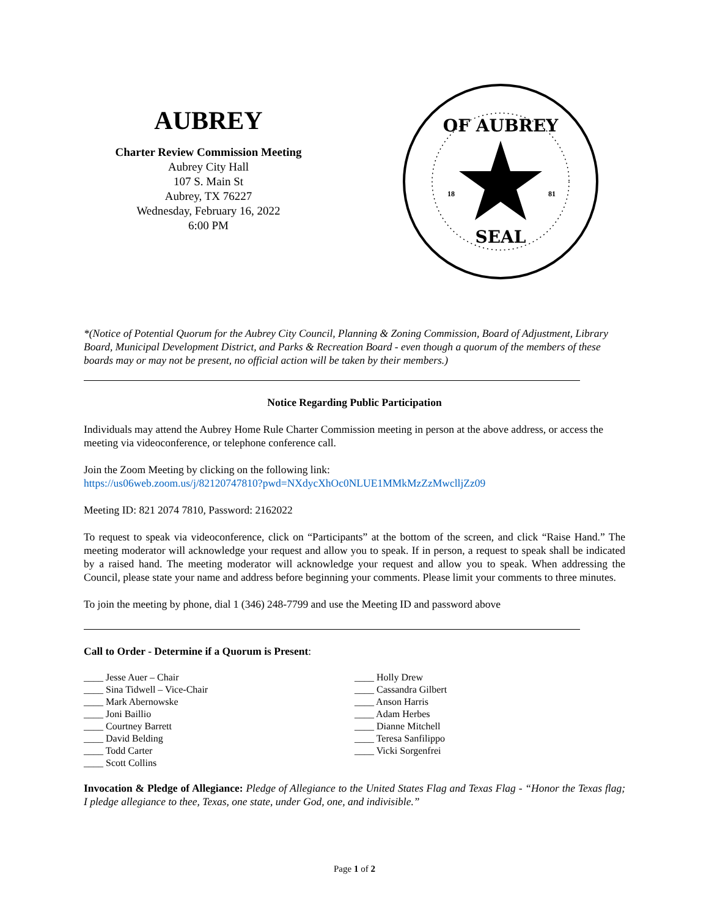AUBREY
Charter Review Commission Meeting
Aubrey City Hall
107 S. Main St
Aubrey, TX 76227
Wednesday, February 16, 2022
6:00 PM
OF AUBREY
SEAL
18
81
*(Notice of Potential Quorum for the Aubrey City Council, Planning & Zoning Commission, Board of Adjustment, Library Board, Municipal Development District, and Parks & Recreation Board - even though a quorum of the members of these boards may or may not be present, no official action will be taken by their members.)
Notice Regarding Public Participation
Individuals may attend the Aubrey Home Rule Charter Commission meeting in person at the above address, or access the meeting via videoconference, or telephone conference call.
Join the Zoom Meeting by clicking on the following link:
https://us06web.zoom.us/j/82120747810?pwd=NXdycXhOc0NLUE1MMkMzZzMwclljZz09
Meeting ID: 821 2074 7810, Password: 2162022
To request to speak via videoconference, click on “Participants” at the bottom of the screen, and click “Raise Hand.” The meeting moderator will acknowledge your request and allow you to speak. If in person, a request to speak shall be indicated by a raised hand. The meeting moderator will acknowledge your request and allow you to speak. When addressing the Council, please state your name and address before beginning your comments. Please limit your comments to three minutes.
To join the meeting by phone, dial 1 (346) 248-7799 and use the Meeting ID and password above
Call to Order - Determine if a Quorum is Present:
____ Jesse Auer – Chair
____ Sina Tidwell – Vice-Chair
____ Mark Abernowske
____ Joni Baillio
____ Courtney Barrett
____ David Belding
____ Todd Carter
____ Scott Collins
____ Holly Drew
____ Cassandra Gilbert
____ Anson Harris
____ Adam Herbes
____ Dianne Mitchell
____ Teresa Sanfilippo
____ Vicki Sorgenfrei
Invocation & Pledge of Allegiance: Pledge of Allegiance to the United States Flag and Texas Flag - “Honor the Texas flag; I pledge allegiance to thee, Texas, one state, under God, one, and indivisible.”
Page 1 of 2